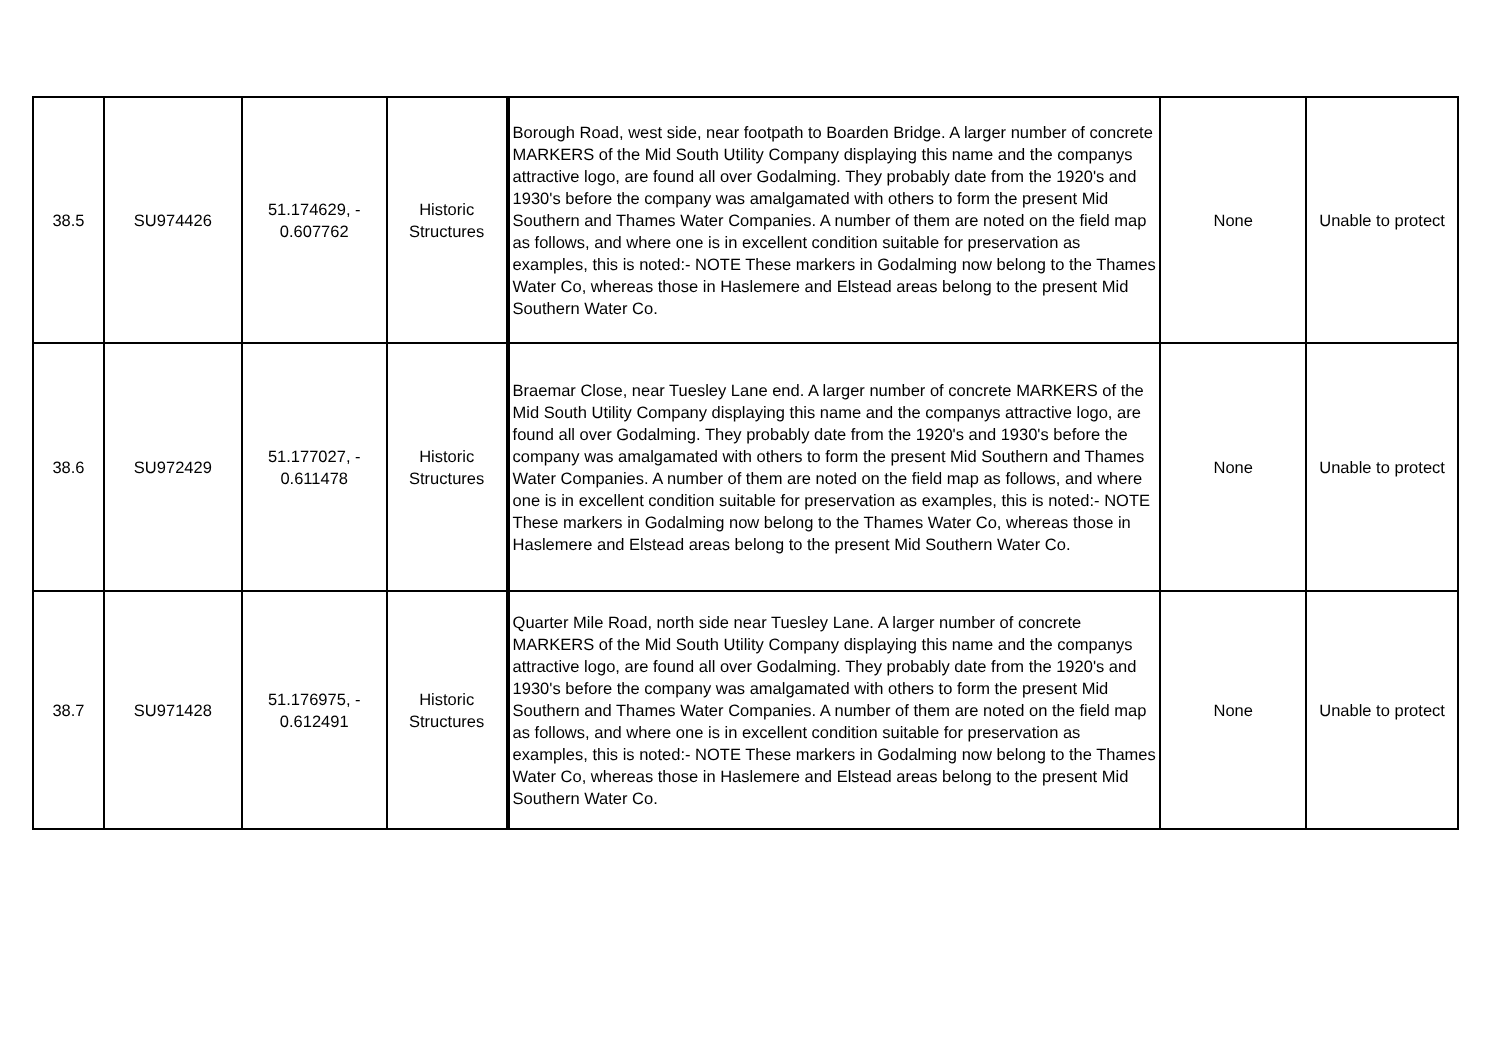| 38.5 | SU974426 | 51.174629, - 0.607762 | Historic Structures | Borough Road, west side, near footpath to Boarden Bridge. A larger number of concrete MARKERS of the Mid South Utility Company displaying this name and the companys attractive logo, are found all over Godalming. They probably date from the 1920's and 1930's before the company was amalgamated with others to form the present Mid Southern and Thames Water Companies. A number of them are noted on the field map as follows, and where one is in excellent condition suitable for preservation as examples, this is noted:- NOTE These markers in Godalming now belong to the Thames Water Co, whereas those in Haslemere and Elstead areas belong to the present Mid Southern Water Co. | None | Unable to protect |
| 38.6 | SU972429 | 51.177027, - 0.611478 | Historic Structures | Braemar Close, near Tuesley Lane end. A larger number of concrete MARKERS of the Mid South Utility Company displaying this name and the companys attractive logo, are found all over Godalming. They probably date from the 1920's and 1930's before the company was amalgamated with others to form the present Mid Southern and Thames Water Companies. A number of them are noted on the field map as follows, and where one is in excellent condition suitable for preservation as examples, this is noted:- NOTE These markers in Godalming now belong to the Thames Water Co, whereas those in Haslemere and Elstead areas belong to the present Mid Southern Water Co. | None | Unable to protect |
| 38.7 | SU971428 | 51.176975, - 0.612491 | Historic Structures | Quarter Mile Road, north side near Tuesley Lane. A larger number of concrete MARKERS of the Mid South Utility Company displaying this name and the companys attractive logo, are found all over Godalming. They probably date from the 1920's and 1930's before the company was amalgamated with others to form the present Mid Southern and Thames Water Companies. A number of them are noted on the field map as follows, and where one is in excellent condition suitable for preservation as examples, this is noted:- NOTE These markers in Godalming now belong to the Thames Water Co, whereas those in Haslemere and Elstead areas belong to the present Mid Southern Water Co. | None | Unable to protect |